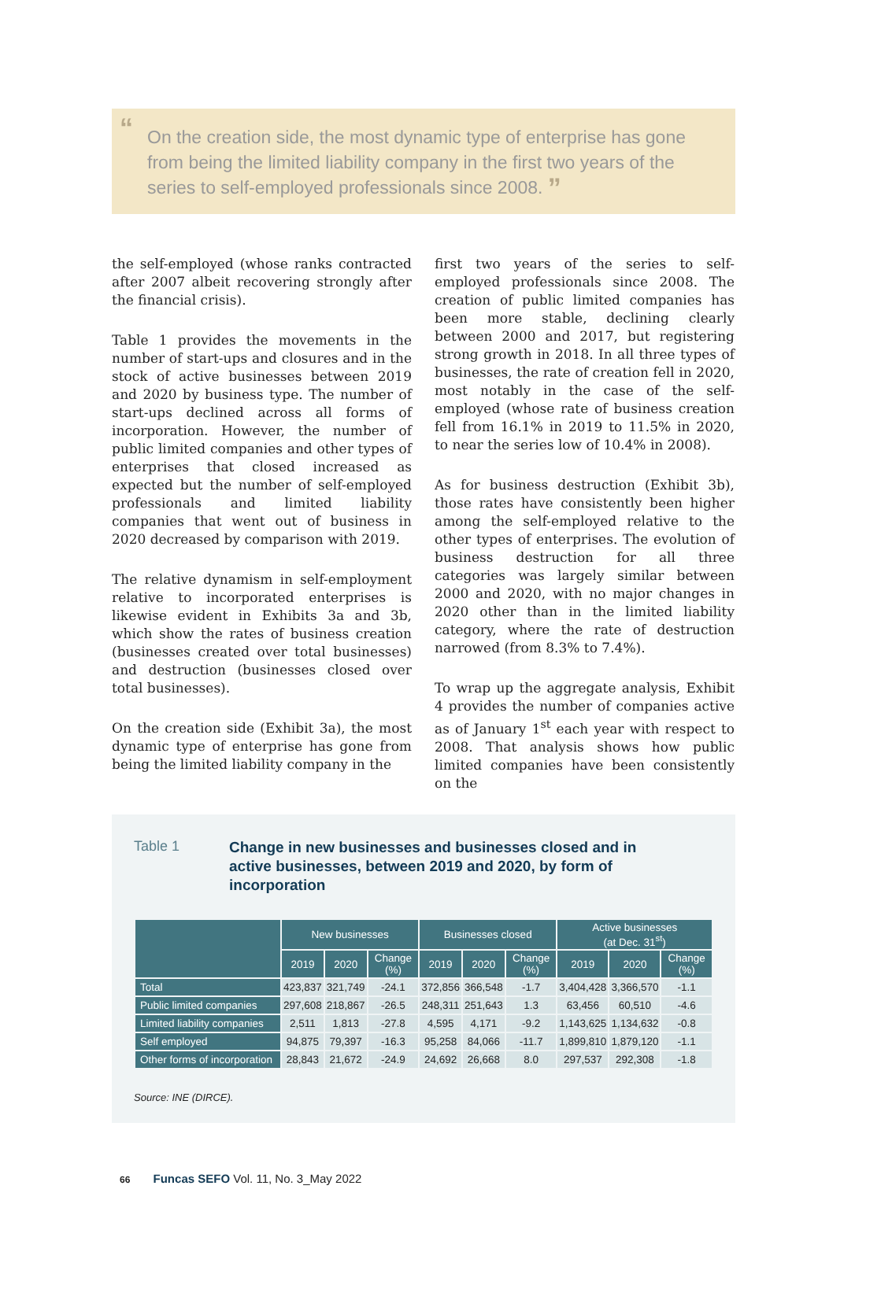“On the creation side, the most dynamic type of enterprise has gone from being the limited liability company in the first two years of the series to self-employed professionals since 2008. ”
the self-employed (whose ranks contracted after 2007 albeit recovering strongly after the financial crisis).
Table 1 provides the movements in the number of start-ups and closures and in the stock of active businesses between 2019 and 2020 by business type. The number of start-ups declined across all forms of incorporation. However, the number of public limited companies and other types of enterprises that closed increased as expected but the number of self-employed professionals and limited liability companies that went out of business in 2020 decreased by comparison with 2019.
The relative dynamism in self-employment relative to incorporated enterprises is likewise evident in Exhibits 3a and 3b, which show the rates of business creation (businesses created over total businesses) and destruction (businesses closed over total businesses).
On the creation side (Exhibit 3a), the most dynamic type of enterprise has gone from being the limited liability company in the
first two years of the series to self-employed professionals since 2008. The creation of public limited companies has been more stable, declining clearly between 2000 and 2017, but registering strong growth in 2018. In all three types of businesses, the rate of creation fell in 2020, most notably in the case of the self-employed (whose rate of business creation fell from 16.1% in 2019 to 11.5% in 2020, to near the series low of 10.4% in 2008).
As for business destruction (Exhibit 3b), those rates have consistently been higher among the self-employed relative to the other types of enterprises. The evolution of business destruction for all three categories was largely similar between 2000 and 2020, with no major changes in 2020 other than in the limited liability category, where the rate of destruction narrowed (from 8.3% to 7.4%).
To wrap up the aggregate analysis, Exhibit 4 provides the number of companies active as of January 1<sup>st</sup> each year with respect to 2008. That analysis shows how public limited companies have been consistently on the
Table 1
Change in new businesses and businesses closed and in active businesses, between 2019 and 2020, by form of incorporation
| | New businesses | | | Businesses closed | | | Active businesses (at Dec. 31<sup>st</sup>) | | |
| --- | --- | --- | --- | --- | --- | --- | --- | --- | --- |
| | 2019 | 2020 | Change (%) | 2019 | 2020 | Change (%) | 2019 | 2020 | Change (%) |
| Total | 423,837 | 321,749 | -24.1 | 372,856 | 366,548 | -1.7 | 3,404,428 | 3,366,570 | -1.1 |
| Public limited companies | 297,608 | 218,867 | -26.5 | 248,311 | 251,643 | 1.3 | 63,456 | 60,510 | -4.6 |
| Limited liability companies | 2,511 | 1,813 | -27.8 | 4,595 | 4,171 | -9.2 | 1,143,625 | 1,134,632 | -0.8 |
| Self employed | 94,875 | 79,397 | -16.3 | 95,258 | 84,066 | -11.7 | 1,899,810 | 1,879,120 | -1.1 |
| Other forms of incorporation | 28,843 | 21,672 | -24.9 | 24,692 | 26,668 | 8.0 | 297,537 | 292,308 | -1.8 |
Source: INE (DIRCE).
66 Funcas SEFO Vol. 11, No. 3_May 2022